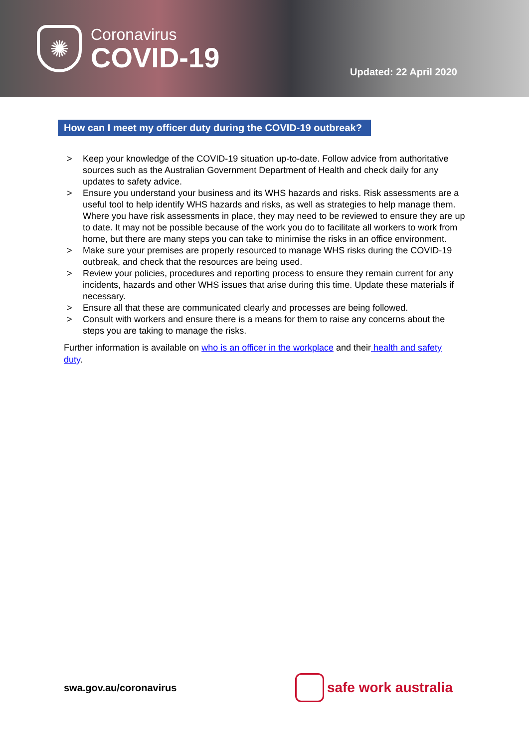✺
Coronavirus
COVID-19
Updated: 22 April 2020
How can I meet my officer duty during the COVID-19 outbreak?
> Keep your knowledge of the COVID-19 situation up-to-date. Follow advice from authoritative sources such as the Australian Government Department of Health and check daily for any updates to safety advice.
> Ensure you understand your business and its WHS hazards and risks. Risk assessments are a useful tool to help identify WHS hazards and risks, as well as strategies to help manage them. Where you have risk assessments in place, they may need to be reviewed to ensure they are up to date. It may not be possible because of the work you do to facilitate all workers to work from home, but there are many steps you can take to minimise the risks in an office environment.
> Make sure your premises are properly resourced to manage WHS risks during the COVID-19 outbreak, and check that the resources are being used.
> Review your policies, procedures and reporting process to ensure they remain current for any incidents, hazards and other WHS issues that arise during this time. Update these materials if necessary.
> Ensure all that these are communicated clearly and processes are being followed.
> Consult with workers and ensure there is a means for them to raise any concerns about the steps you are taking to manage the risks.
Further information is available on who is an officer in the workplace and their health and safety duty.
swa.gov.au/coronavirus
safe work australia